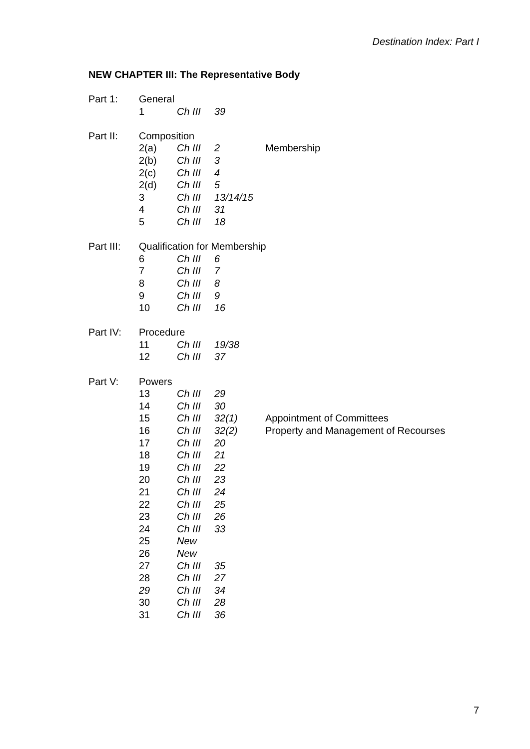Destination Index: Part I
NEW CHAPTER III: The Representative Body
| Part 1: | General | | | |
| | 1 | Ch III | 39 | |
| Part II: | Composition | | | |
| | 2(a) | Ch III | 2 | Membership |
| | 2(b) | Ch III | 3 | |
| | 2(c) | Ch III | 4 | |
| | 2(d) | Ch III | 5 | |
| | 3 | Ch III | 13/14/15 | |
| | 4 | Ch III | 31 | |
| | 5 | Ch III | 18 | |
| Part III: | Qualification for Membership | | | |
| | 6 | Ch III | 6 | |
| | 7 | Ch III | 7 | |
| | 8 | Ch III | 8 | |
| | 9 | Ch III | 9 | |
| | 10 | Ch III | 16 | |
| Part IV: | Procedure | | | |
| | 11 | Ch III | 19/38 | |
| | 12 | Ch III | 37 | |
| Part V: | Powers | | | |
| | 13 | Ch III | 29 | |
| | 14 | Ch III | 30 | |
| | 15 | Ch III | 32(1) | Appointment of Committees |
| | 16 | Ch III | 32(2) | Property and Management of Recourses |
| | 17 | Ch III | 20 | |
| | 18 | Ch III | 21 | |
| | 19 | Ch III | 22 | |
| | 20 | Ch III | 23 | |
| | 21 | Ch III | 24 | |
| | 22 | Ch III | 25 | |
| | 23 | Ch III | 26 | |
| | 24 | Ch III | 33 | |
| | 25 | New | | |
| | 26 | New | | |
| | 27 | Ch III | 35 | |
| | 28 | Ch III | 27 | |
| | 29 | Ch III | 34 | |
| | 30 | Ch III | 28 | |
| | 31 | Ch III | 36 | |
7